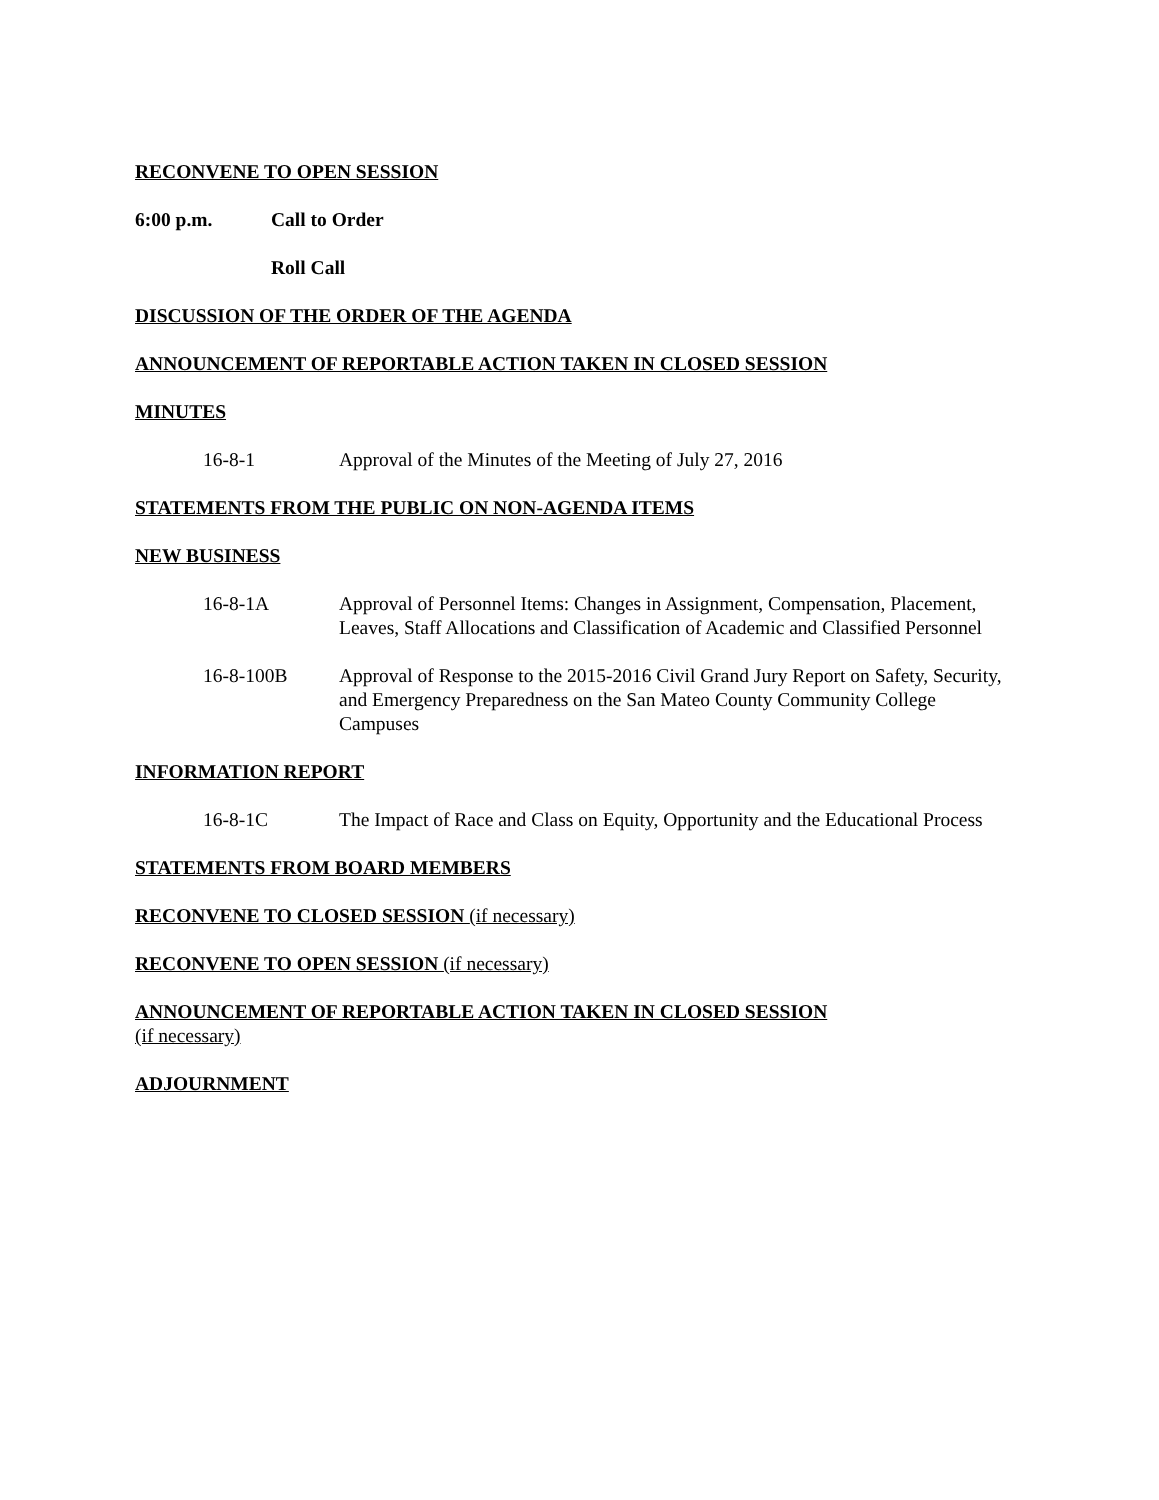RECONVENE TO OPEN SESSION
6:00 p.m. Call to Order
Roll Call
DISCUSSION OF THE ORDER OF THE AGENDA
ANNOUNCEMENT OF REPORTABLE ACTION TAKEN IN CLOSED SESSION
MINUTES
16-8-1 Approval of the Minutes of the Meeting of July 27, 2016
STATEMENTS FROM THE PUBLIC ON NON-AGENDA ITEMS
NEW BUSINESS
16-8-1A Approval of Personnel Items: Changes in Assignment, Compensation, Placement, Leaves, Staff Allocations and Classification of Academic and Classified Personnel
16-8-100B Approval of Response to the 2015-2016 Civil Grand Jury Report on Safety, Security, and Emergency Preparedness on the San Mateo County Community College Campuses
INFORMATION REPORT
16-8-1C The Impact of Race and Class on Equity, Opportunity and the Educational Process
STATEMENTS FROM BOARD MEMBERS
RECONVENE TO CLOSED SESSION (if necessary)
RECONVENE TO OPEN SESSION (if necessary)
ANNOUNCEMENT OF REPORTABLE ACTION TAKEN IN CLOSED SESSION
(if necessary)
ADJOURNMENT